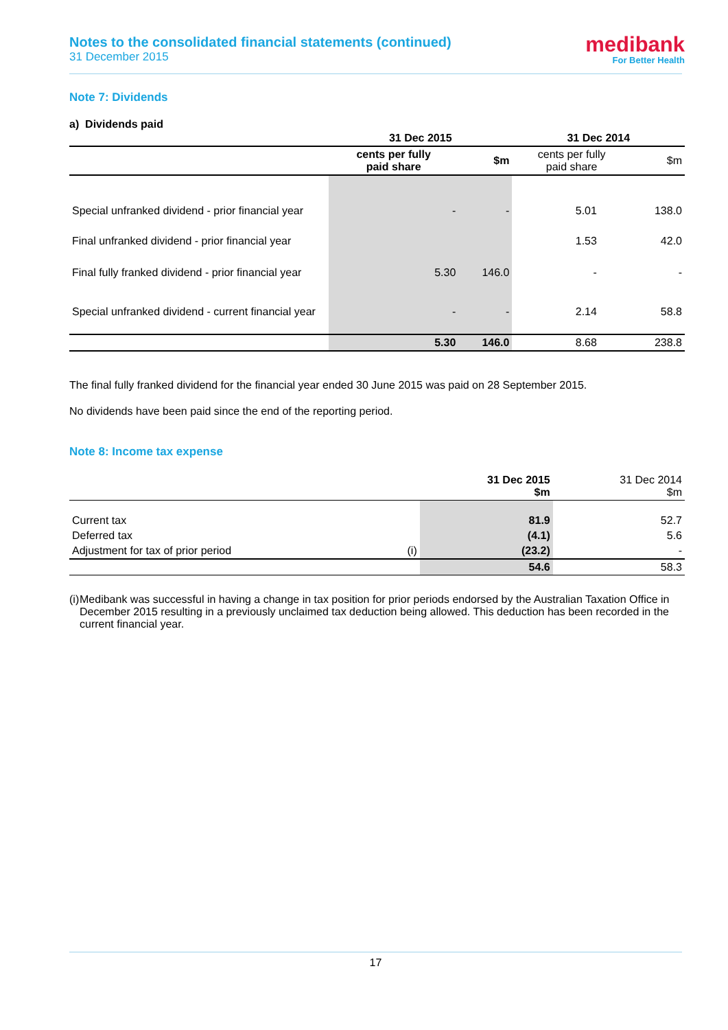Notes to the consolidated financial statements (continued)
31 December 2015
medibank
For Better Health
Note 7: Dividends
a) Dividends paid
| | 31 Dec 2015 | | 31 Dec 2014 | |
| --- | --- | --- | --- | --- |
| | cents per fully paid share | $m | cents per fully paid share | $m |
| Special unfranked dividend - prior financial year | - | - | 5.01 | 138.0 |
| Final unfranked dividend - prior financial year | | | 1.53 | 42.0 |
| Final fully franked dividend - prior financial year | 5.30 | 146.0 | - | - |
| Special unfranked dividend - current financial year | - | - | 2.14 | 58.8 |
| | 5.30 | 146.0 | 8.68 | 238.8 |
The final fully franked dividend for the financial year ended 30 June 2015 was paid on 28 September 2015.
No dividends have been paid since the end of the reporting period.
Note 8: Income tax expense
| | | 31 Dec 2015 $m | 31 Dec 2014 $m |
| Current tax | | 81.9 | 52.7 |
| Deferred tax | | (4.1) | 5.6 |
| Adjustment for tax of prior period | (i) | (23.2) | - |
| | | 54.6 | 58.3 |
(i) Medibank was successful in having a change in tax position for prior periods endorsed by the Australian Taxation Office in December 2015 resulting in a previously unclaimed tax deduction being allowed. This deduction has been recorded in the current financial year.
17